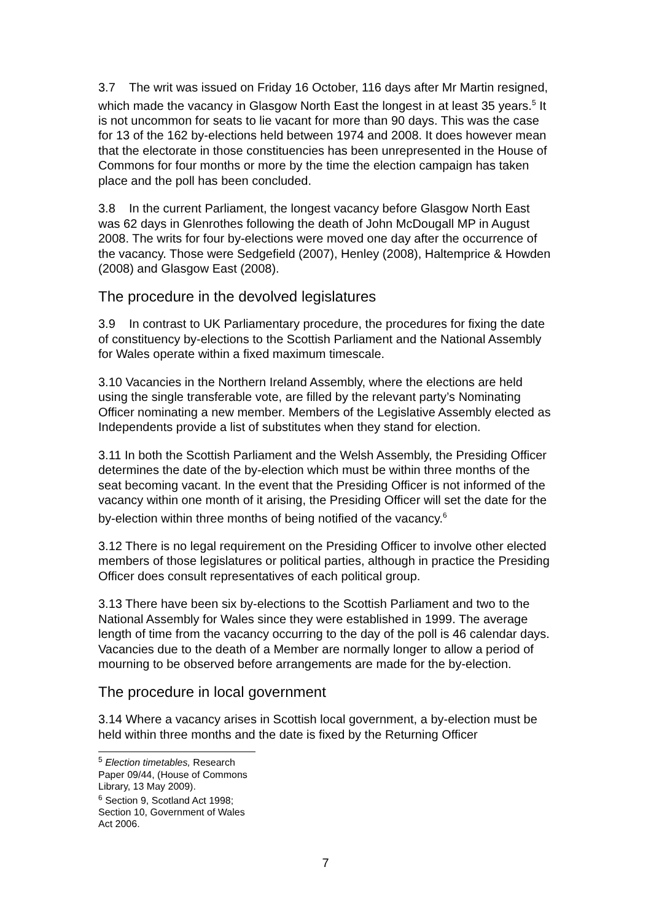3.7 The writ was issued on Friday 16 October, 116 days after Mr Martin resigned, which made the vacancy in Glasgow North East the longest in at least 35 years.<sup>5</sup> It is not uncommon for seats to lie vacant for more than 90 days. This was the case for 13 of the 162 by-elections held between 1974 and 2008. It does however mean that the electorate in those constituencies has been unrepresented in the House of Commons for four months or more by the time the election campaign has taken place and the poll has been concluded.
3.8 In the current Parliament, the longest vacancy before Glasgow North East was 62 days in Glenrothes following the death of John McDougall MP in August 2008. The writs for four by-elections were moved one day after the occurrence of the vacancy. Those were Sedgefield (2007), Henley (2008), Haltemprice & Howden (2008) and Glasgow East (2008).
The procedure in the devolved legislatures
3.9 In contrast to UK Parliamentary procedure, the procedures for fixing the date of constituency by-elections to the Scottish Parliament and the National Assembly for Wales operate within a fixed maximum timescale.
3.10 Vacancies in the Northern Ireland Assembly, where the elections are held using the single transferable vote, are filled by the relevant party’s Nominating Officer nominating a new member. Members of the Legislative Assembly elected as Independents provide a list of substitutes when they stand for election.
3.11 In both the Scottish Parliament and the Welsh Assembly, the Presiding Officer determines the date of the by-election which must be within three months of the seat becoming vacant. In the event that the Presiding Officer is not informed of the vacancy within one month of it arising, the Presiding Officer will set the date for the by-election within three months of being notified of the vacancy.<sup>6</sup>
3.12 There is no legal requirement on the Presiding Officer to involve other elected members of those legislatures or political parties, although in practice the Presiding Officer does consult representatives of each political group.
3.13 There have been six by-elections to the Scottish Parliament and two to the National Assembly for Wales since they were established in 1999. The average length of time from the vacancy occurring to the day of the poll is 46 calendar days. Vacancies due to the death of a Member are normally longer to allow a period of mourning to be observed before arrangements are made for the by-election.
The procedure in local government
3.14 Where a vacancy arises in Scottish local government, a by-election must be held within three months and the date is fixed by the Returning Officer
<sup>5</sup> Election timetables, Research Paper 09/44, (House of Commons Library, 13 May 2009).
<sup>6</sup> Section 9, Scotland Act 1998; Section 10, Government of Wales Act 2006.
7